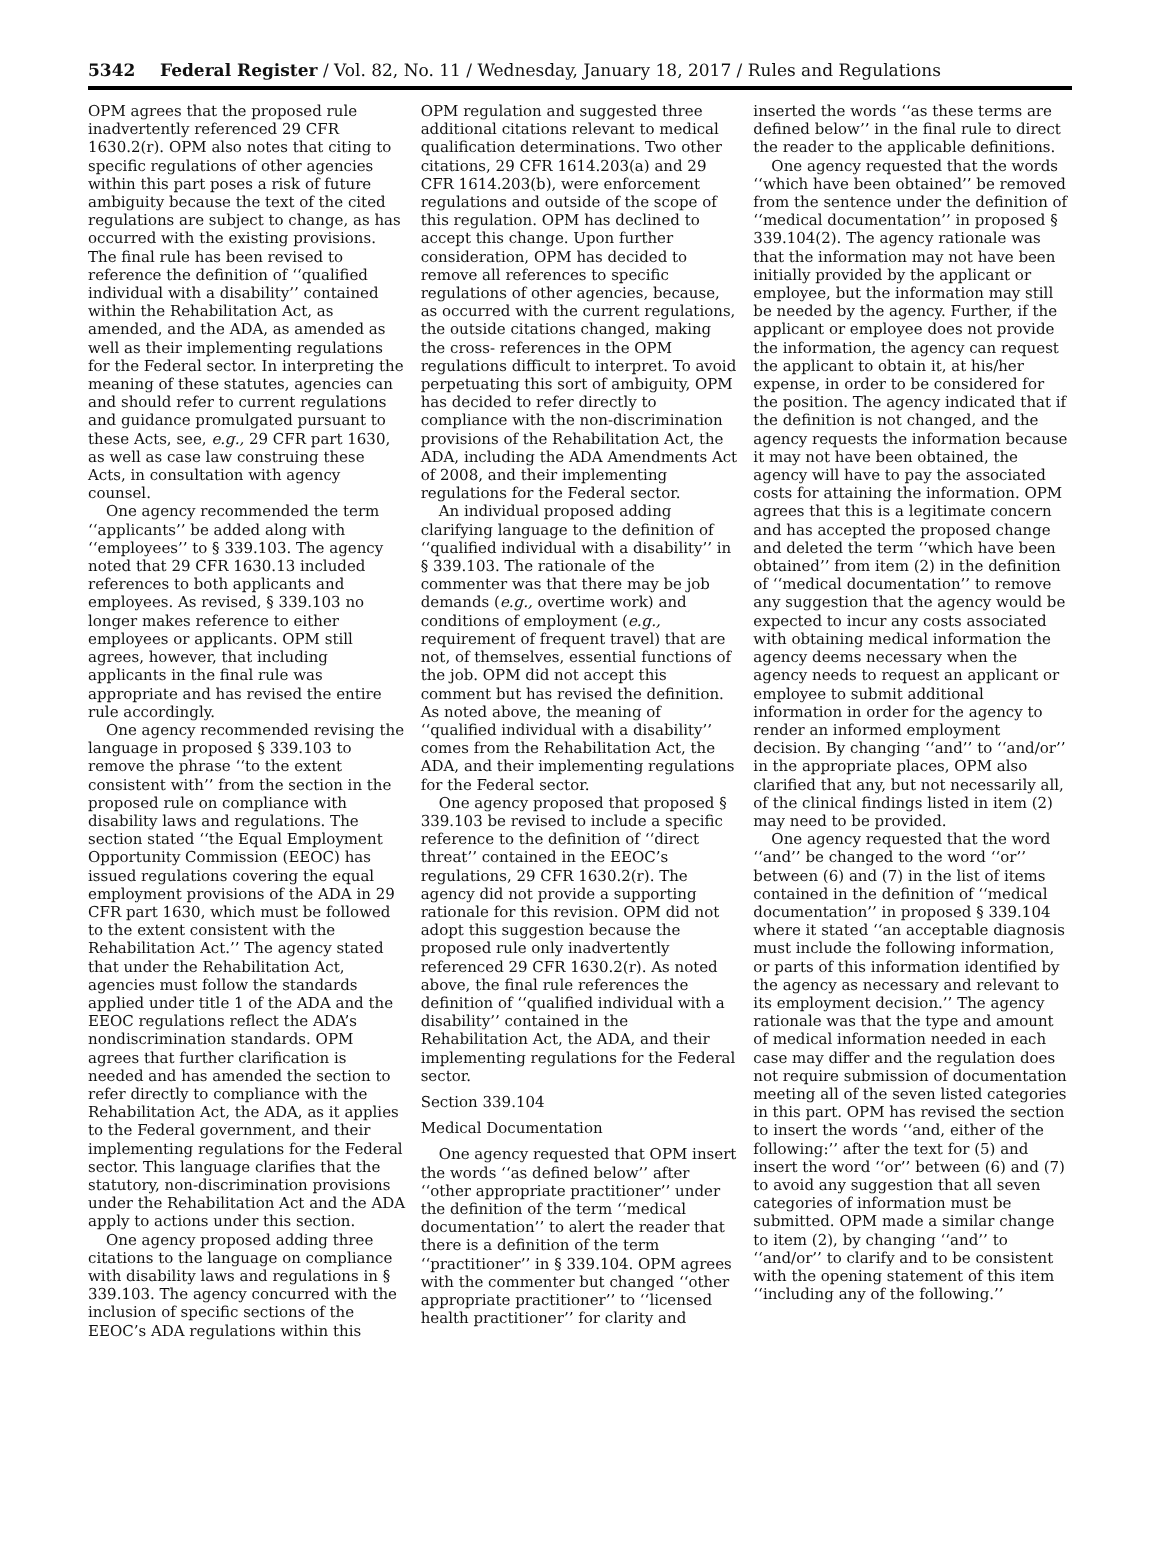5342 Federal Register / Vol. 82, No. 11 / Wednesday, January 18, 2017 / Rules and Regulations
OPM agrees that the proposed rule inadvertently referenced 29 CFR 1630.2(r). OPM also notes that citing to specific regulations of other agencies within this part poses a risk of future ambiguity because the text of the cited regulations are subject to change, as has occurred with the existing provisions. The final rule has been revised to reference the definition of ‘‘qualified individual with a disability’’ contained within the Rehabilitation Act, as amended, and the ADA, as amended as well as their implementing regulations for the Federal sector. In interpreting the meaning of these statutes, agencies can and should refer to current regulations and guidance promulgated pursuant to these Acts, see, e.g., 29 CFR part 1630, as well as case law construing these Acts, in consultation with agency counsel.
One agency recommended the term ‘‘applicants’’ be added along with ‘‘employees’’ to § 339.103. The agency noted that 29 CFR 1630.13 included references to both applicants and employees. As revised, § 339.103 no longer makes reference to either employees or applicants. OPM still agrees, however, that including applicants in the final rule was appropriate and has revised the entire rule accordingly.
One agency recommended revising the language in proposed § 339.103 to remove the phrase ‘‘to the extent consistent with’’ from the section in the proposed rule on compliance with disability laws and regulations. The section stated ‘‘the Equal Employment Opportunity Commission (EEOC) has issued regulations covering the equal employment provisions of the ADA in 29 CFR part 1630, which must be followed to the extent consistent with the Rehabilitation Act.’’ The agency stated that under the Rehabilitation Act, agencies must follow the standards applied under title 1 of the ADA and the EEOC regulations reflect the ADA’s nondiscrimination standards. OPM agrees that further clarification is needed and has amended the section to refer directly to compliance with the Rehabilitation Act, the ADA, as it applies to the Federal government, and their implementing regulations for the Federal sector. This language clarifies that the statutory, non-discrimination provisions under the Rehabilitation Act and the ADA apply to actions under this section.
One agency proposed adding three citations to the language on compliance with disability laws and regulations in § 339.103. The agency concurred with the inclusion of specific sections of the EEOC’s ADA regulations within this
OPM regulation and suggested three additional citations relevant to medical qualification determinations. Two other citations, 29 CFR 1614.203(a) and 29 CFR 1614.203(b), were enforcement regulations and outside of the scope of this regulation. OPM has declined to accept this change. Upon further consideration, OPM has decided to remove all references to specific regulations of other agencies, because, as occurred with the current regulations, the outside citations changed, making the cross- references in the OPM regulations difficult to interpret. To avoid perpetuating this sort of ambiguity, OPM has decided to refer directly to compliance with the non-discrimination provisions of the Rehabilitation Act, the ADA, including the ADA Amendments Act of 2008, and their implementing regulations for the Federal sector.
An individual proposed adding clarifying language to the definition of ‘‘qualified individual with a disability’’ in § 339.103. The rationale of the commenter was that there may be job demands (e.g., overtime work) and conditions of employment (e.g., requirement of frequent travel) that are not, of themselves, essential functions of the job. OPM did not accept this comment but has revised the definition. As noted above, the meaning of ‘‘qualified individual with a disability’’ comes from the Rehabilitation Act, the ADA, and their implementing regulations for the Federal sector.
One agency proposed that proposed § 339.103 be revised to include a specific reference to the definition of ‘‘direct threat’’ contained in the EEOC’s regulations, 29 CFR 1630.2(r). The agency did not provide a supporting rationale for this revision. OPM did not adopt this suggestion because the proposed rule only inadvertently referenced 29 CFR 1630.2(r). As noted above, the final rule references the definition of ‘‘qualified individual with a disability’’ contained in the Rehabilitation Act, the ADA, and their implementing regulations for the Federal sector.
Section 339.104
Medical Documentation
One agency requested that OPM insert the words ‘‘as defined below’’ after ‘‘other appropriate practitioner’’ under the definition of the term ‘‘medical documentation’’ to alert the reader that there is a definition of the term ‘‘practitioner’’ in § 339.104. OPM agrees with the commenter but changed ‘‘other appropriate practitioner’’ to ‘‘licensed health practitioner’’ for clarity and
inserted the words ‘‘as these terms are defined below’’ in the final rule to direct the reader to the applicable definitions.
One agency requested that the words ‘‘which have been obtained’’ be removed from the sentence under the definition of ‘‘medical documentation’’ in proposed § 339.104(2). The agency rationale was that the information may not have been initially provided by the applicant or employee, but the information may still be needed by the agency. Further, if the applicant or employee does not provide the information, the agency can request the applicant to obtain it, at his/her expense, in order to be considered for the position. The agency indicated that if the definition is not changed, and the agency requests the information because it may not have been obtained, the agency will have to pay the associated costs for attaining the information. OPM agrees that this is a legitimate concern and has accepted the proposed change and deleted the term ‘‘which have been obtained’’ from item (2) in the definition of ‘‘medical documentation’’ to remove any suggestion that the agency would be expected to incur any costs associated with obtaining medical information the agency deems necessary when the agency needs to request an applicant or employee to submit additional information in order for the agency to render an informed employment decision. By changing ‘‘and’’ to ‘‘and/or’’ in the appropriate places, OPM also clarified that any, but not necessarily all, of the clinical findings listed in item (2) may need to be provided.
One agency requested that the word ‘‘and’’ be changed to the word ‘‘or’’ between (6) and (7) in the list of items contained in the definition of ‘‘medical documentation’’ in proposed § 339.104 where it stated ‘‘an acceptable diagnosis must include the following information, or parts of this information identified by the agency as necessary and relevant to its employment decision.’’ The agency rationale was that the type and amount of medical information needed in each case may differ and the regulation does not require submission of documentation meeting all of the seven listed categories in this part. OPM has revised the section to insert the words ‘‘and, either of the following:’’ after the text for (5) and insert the word ‘‘or’’ between (6) and (7) to avoid any suggestion that all seven categories of information must be submitted. OPM made a similar change to item (2), by changing ‘‘and’’ to ‘‘and/or’’ to clarify and to be consistent with the opening statement of this item ‘‘including any of the following.’’